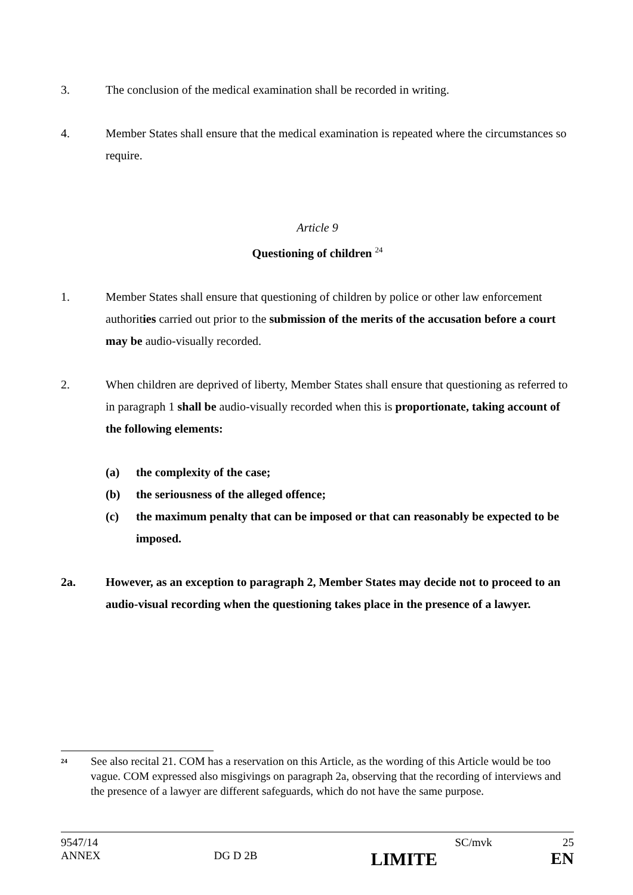3. The conclusion of the medical examination shall be recorded in writing.
4. Member States shall ensure that the medical examination is repeated where the circumstances so require.
Article 9
Questioning of children <sup>24</sup>
1. Member States shall ensure that questioning of children by police or other law enforcement authorities carried out prior to the submission of the merits of the accusation before a court may be audio-visually recorded.
2. When children are deprived of liberty, Member States shall ensure that questioning as referred to in paragraph 1 shall be audio-visually recorded when this is proportionate, taking account of the following elements:
(a) the complexity of the case;
(b) the seriousness of the alleged offence;
(c) the maximum penalty that can be imposed or that can reasonably be expected to be imposed.
2a. However, as an exception to paragraph 2, Member States may decide not to proceed to an audio-visual recording when the questioning takes place in the presence of a lawyer.
<sup>24</sup> See also recital 21. COM has a reservation on this Article, as the wording of this Article would be too vague. COM expressed also misgivings on paragraph 2a, observing that the recording of interviews and the presence of a lawyer are different safeguards, which do not have the same purpose.
9547/14 SC/mvk 25
ANNEX DG D 2B LIMITE EN